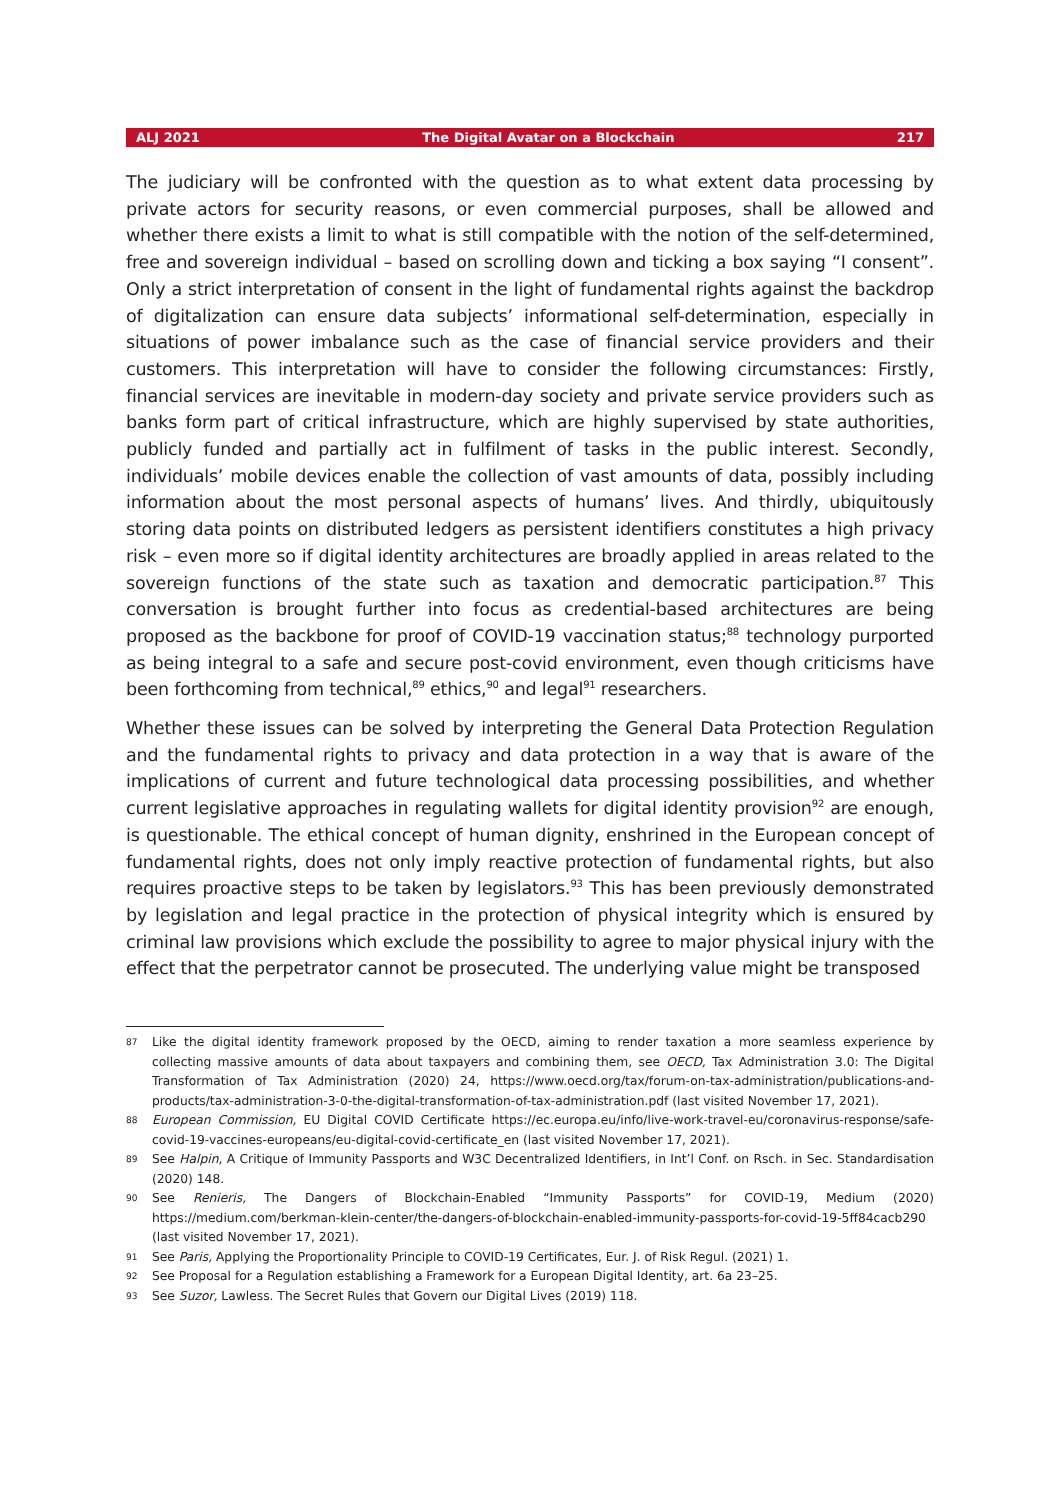ALJ 2021 The Digital Avatar on a Blockchain 217
The judiciary will be confronted with the question as to what extent data processing by private actors for security reasons, or even commercial purposes, shall be allowed and whether there exists a limit to what is still compatible with the notion of the self-determined, free and sovereign individual – based on scrolling down and ticking a box saying “I consent”. Only a strict interpretation of consent in the light of fundamental rights against the backdrop of digitalization can ensure data subjects’ informational self-determination, especially in situations of power imbalance such as the case of financial service providers and their customers. This interpretation will have to consider the following circumstances: Firstly, financial services are inevitable in modern-day society and private service providers such as banks form part of critical infrastructure, which are highly supervised by state authorities, publicly funded and partially act in fulfilment of tasks in the public interest. Secondly, individuals’ mobile devices enable the collection of vast amounts of data, possibly including information about the most personal aspects of humans’ lives. And thirdly, ubiquitously storing data points on distributed ledgers as persistent identifiers constitutes a high privacy risk – even more so if digital identity architectures are broadly applied in areas related to the sovereign functions of the state such as taxation and democratic participation.<sup>87</sup> This conversation is brought further into focus as credential-based architectures are being proposed as the backbone for proof of COVID-19 vaccination status;<sup>88</sup> technology purported as being integral to a safe and secure post-covid environment, even though criticisms have been forthcoming from technical,<sup>89</sup> ethics,<sup>90</sup> and legal<sup>91</sup> researchers.
Whether these issues can be solved by interpreting the General Data Protection Regulation and the fundamental rights to privacy and data protection in a way that is aware of the implications of current and future technological data processing possibilities, and whether current legislative approaches in regulating wallets for digital identity provision<sup>92</sup> are enough, is questionable. The ethical concept of human dignity, enshrined in the European concept of fundamental rights, does not only imply reactive protection of fundamental rights, but also requires proactive steps to be taken by legislators.<sup>93</sup> This has been previously demonstrated by legislation and legal practice in the protection of physical integrity which is ensured by criminal law provisions which exclude the possibility to agree to major physical injury with the effect that the perpetrator cannot be prosecuted. The underlying value might be transposed
87 Like the digital identity framework proposed by the OECD, aiming to render taxation a more seamless experience by collecting massive amounts of data about taxpayers and combining them, see OECD, Tax Administration 3.0: The Digital Transformation of Tax Administration (2020) 24, https://www.oecd.org/tax/forum-on-tax-administration/publications-and-products/tax-administration-3-0-the-digital-transformation-of-tax-administration.pdf (last visited November 17, 2021).
88 European Commission, EU Digital COVID Certificate https://ec.europa.eu/info/live-work-travel-eu/coronavirus-response/safe-covid-19-vaccines-europeans/eu-digital-covid-certificate_en (last visited November 17, 2021).
89 See Halpin, A Critique of Immunity Passports and W3C Decentralized Identifiers, in Int’l Conf. on Rsch. in Sec. Standardisation (2020) 148.
90 See Renieris, The Dangers of Blockchain-Enabled “Immunity Passports” for COVID-19, Medium (2020) https://medium.com/berkman-klein-center/the-dangers-of-blockchain-enabled-immunity-passports-for-covid-19-5ff84cacb290 (last visited November 17, 2021).
91 See Paris, Applying the Proportionality Principle to COVID-19 Certificates, Eur. J. of Risk Regul. (2021) 1.
92 See Proposal for a Regulation establishing a Framework for a European Digital Identity, art. 6a 23–25.
93 See Suzor, Lawless. The Secret Rules that Govern our Digital Lives (2019) 118.